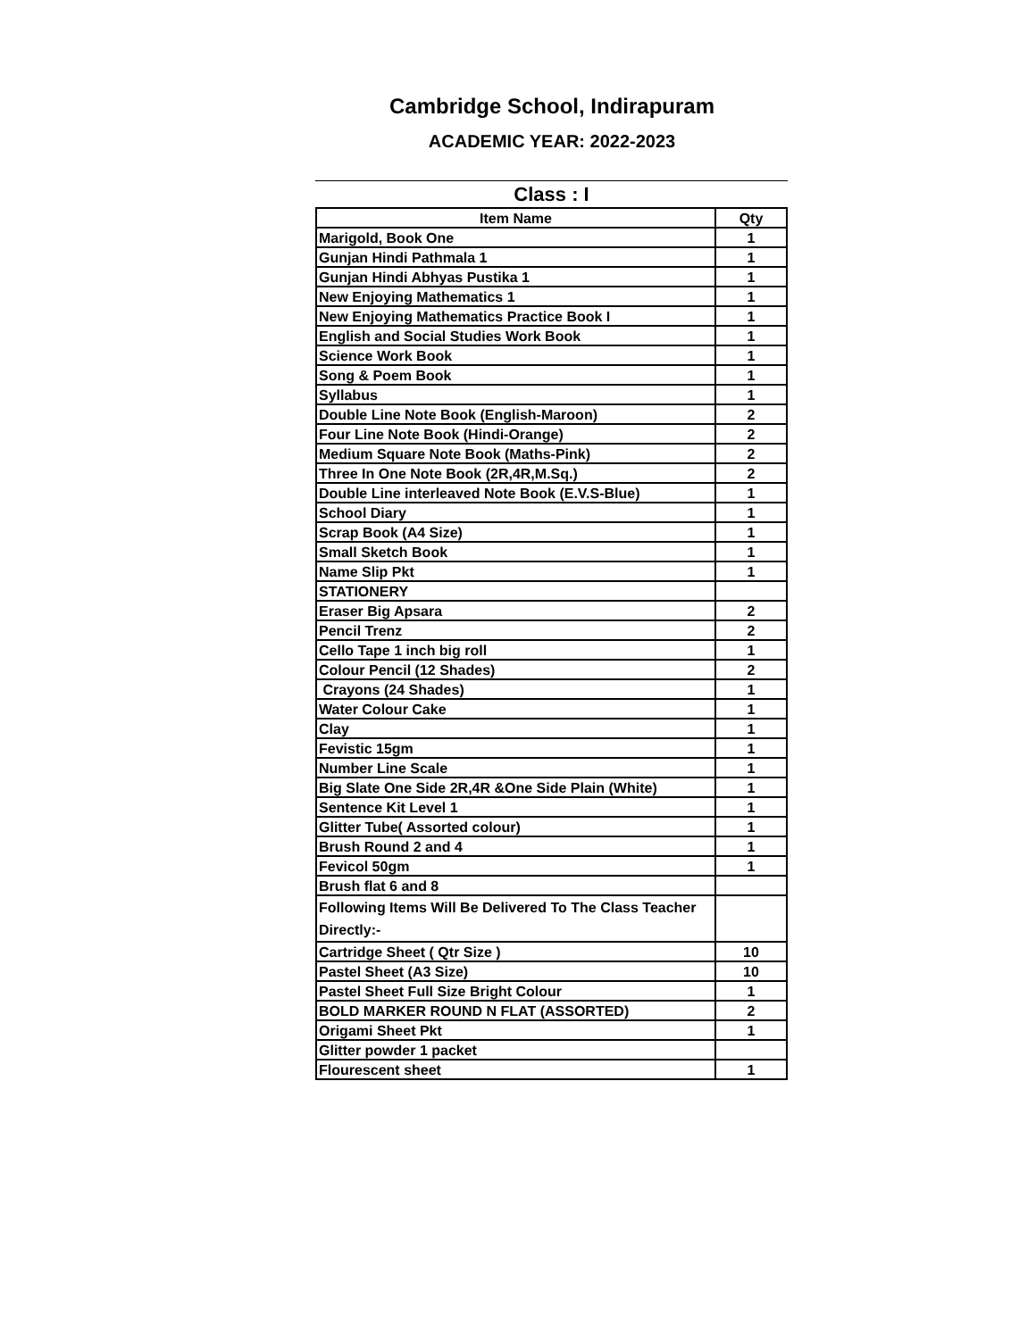Cambridge School, Indirapuram
ACADEMIC YEAR: 2022-2023
Class : I
| Item Name | Qty |
| --- | --- |
| Marigold, Book One | 1 |
| Gunjan Hindi Pathmala 1 | 1 |
| Gunjan Hindi Abhyas Pustika 1 | 1 |
| New Enjoying Mathematics 1 | 1 |
| New Enjoying Mathematics Practice Book I | 1 |
| English and Social Studies Work Book | 1 |
| Science Work Book | 1 |
| Song & Poem Book | 1 |
| Syllabus | 1 |
| Double Line Note Book (English-Maroon) | 2 |
| Four Line Note Book (Hindi-Orange) | 2 |
| Medium Square Note Book (Maths-Pink) | 2 |
| Three In One Note Book (2R,4R,M.Sq.) | 2 |
| Double Line interleaved Note Book (E.V.S-Blue) | 1 |
| School Diary | 1 |
| Scrap Book (A4 Size) | 1 |
| Small Sketch Book | 1 |
| Name Slip Pkt | 1 |
| STATIONERY | |
| Eraser Big Apsara | 2 |
| Pencil Trenz | 2 |
| Cello Tape 1 inch big roll | 1 |
| Colour Pencil (12 Shades) | 2 |
| Crayons (24 Shades) | 1 |
| Water Colour Cake | 1 |
| Clay | 1 |
| Fevistic 15gm | 1 |
| Number Line Scale | 1 |
| Big Slate One Side 2R,4R &One Side Plain (White) | 1 |
| Sentence Kit Level 1 | 1 |
| Glitter Tube( Assorted colour) | 1 |
| Brush Round 2 and 4 | 1 |
| Fevicol 50gm | 1 |
| Brush flat 6 and 8 | |
| Following Items Will Be Delivered To The Class Teacher Directly:- | |
| Cartridge Sheet ( Qtr Size ) | 10 |
| Pastel Sheet (A3 Size) | 10 |
| Pastel Sheet Full Size Bright Colour | 1 |
| BOLD MARKER ROUND N FLAT (ASSORTED) | 2 |
| Origami Sheet Pkt | 1 |
| Glitter powder 1 packet | |
| Flourescent sheet | 1 |